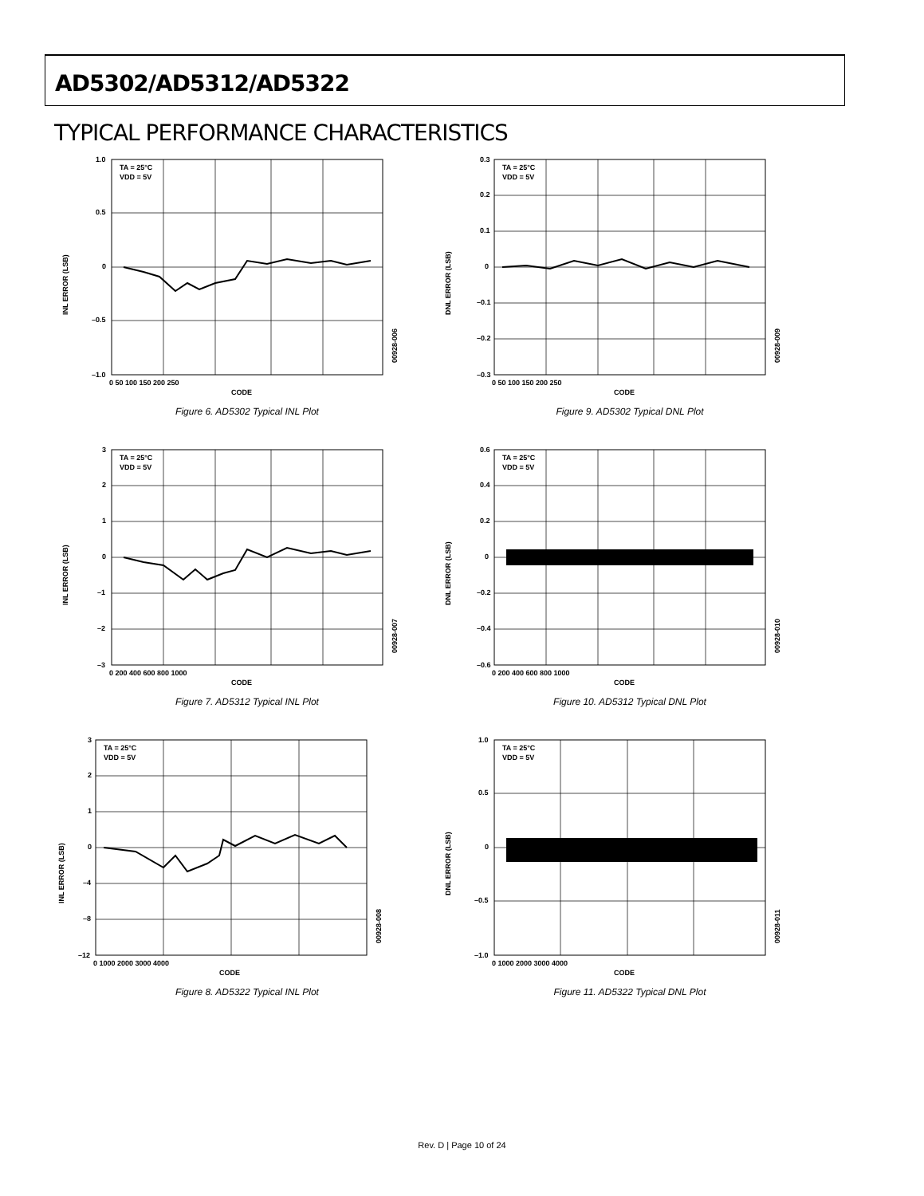AD5302/AD5312/AD5322
TYPICAL PERFORMANCE CHARACTERISTICS
TA = 25°C
VDD = 5V
1.0
0.5
0
–0.5
–1.0
0 50 100 150 200 250
CODE
INL ERROR (LSB)
00928-006
Figure 6. AD5302 Typical INL Plot
TA = 25°C
VDD = 5V
0.3
0.2
0.1
0
–0.1
–0.2
–0.3
0 50 100 150 200 250
CODE
DNL ERROR (LSB)
00928-009
Figure 9. AD5302 Typical DNL Plot
TA = 25°C
VDD = 5V
3
2
1
0
–1
–2
–3
0 200 400 600 800 1000
CODE
INL ERROR (LSB)
00928-007
Figure 7. AD5312 Typical INL Plot
TA = 25°C
VDD = 5V
0.6
0.4
0.2
0
–0.2
–0.4
–0.6
0 200 400 600 800 1000
CODE
DNL ERROR (LSB)
00928-010
Figure 10. AD5312 Typical DNL Plot
TA = 25°C
VDD = 5V
3
2
1
0
–4
–8
–12
0 1000 2000 3000 4000
CODE
INL ERROR (LSB)
00928-008
Figure 8. AD5322 Typical INL Plot
TA = 25°C
VDD = 5V
1.0
0.5
0
–0.5
–1.0
0 1000 2000 3000 4000
CODE
DNL ERROR (LSB)
00928-011
Figure 11. AD5322 Typical DNL Plot
Rev. D | Page 10 of 24